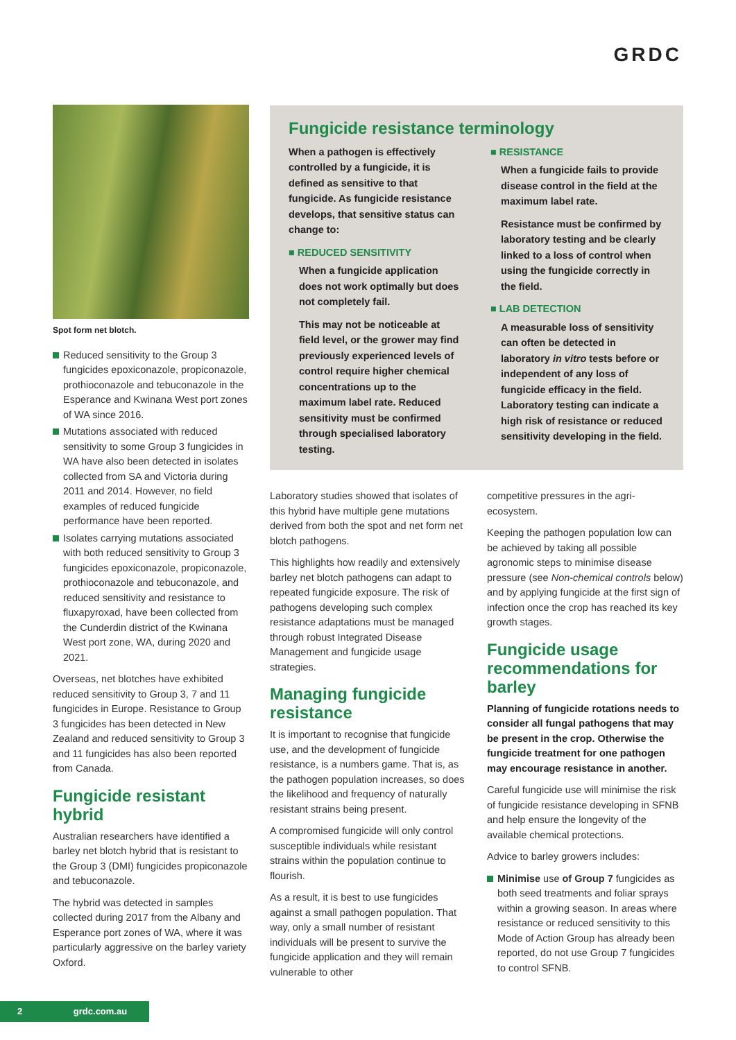GRDC
Spot form net blotch.
Reduced sensitivity to the Group 3 fungicides epoxiconazole, propiconazole, prothioconazole and tebuconazole in the Esperance and Kwinana West port zones of WA since 2016.
Mutations associated with reduced sensitivity to some Group 3 fungicides in WA have also been detected in isolates collected from SA and Victoria during 2011 and 2014. However, no field examples of reduced fungicide performance have been reported.
Isolates carrying mutations associated with both reduced sensitivity to Group 3 fungicides epoxiconazole, propiconazole, prothioconazole and tebuconazole, and reduced sensitivity and resistance to fluxapyroxad, have been collected from the Cunderdin district of the Kwinana West port zone, WA, during 2020 and 2021.
Overseas, net blotches have exhibited reduced sensitivity to Group 3, 7 and 11 fungicides in Europe. Resistance to Group 3 fungicides has been detected in New Zealand and reduced sensitivity to Group 3 and 11 fungicides has also been reported from Canada.
Fungicide resistant hybrid
Australian researchers have identified a barley net blotch hybrid that is resistant to the Group 3 (DMI) fungicides propiconazole and tebuconazole.
The hybrid was detected in samples collected during 2017 from the Albany and Esperance port zones of WA, where it was particularly aggressive on the barley variety Oxford.
Fungicide resistance terminology
When a pathogen is effectively controlled by a fungicide, it is defined as sensitive to that fungicide. As fungicide resistance develops, that sensitive status can change to:
■ REDUCED SENSITIVITY
When a fungicide application does not work optimally but does not completely fail.
This may not be noticeable at field level, or the grower may find previously experienced levels of control require higher chemical concentrations up to the maximum label rate. Reduced sensitivity must be confirmed through specialised laboratory testing.
■ RESISTANCE
When a fungicide fails to provide disease control in the field at the maximum label rate.
Resistance must be confirmed by laboratory testing and be clearly linked to a loss of control when using the fungicide correctly in the field.
■ LAB DETECTION
A measurable loss of sensitivity can often be detected in laboratory in vitro tests before or independent of any loss of fungicide efficacy in the field. Laboratory testing can indicate a high risk of resistance or reduced sensitivity developing in the field.
Laboratory studies showed that isolates of this hybrid have multiple gene mutations derived from both the spot and net form net blotch pathogens.
This highlights how readily and extensively barley net blotch pathogens can adapt to repeated fungicide exposure. The risk of pathogens developing such complex resistance adaptations must be managed through robust Integrated Disease Management and fungicide usage strategies.
Managing fungicide resistance
It is important to recognise that fungicide use, and the development of fungicide resistance, is a numbers game. That is, as the pathogen population increases, so does the likelihood and frequency of naturally resistant strains being present.
A compromised fungicide will only control susceptible individuals while resistant strains within the population continue to flourish.
As a result, it is best to use fungicides against a small pathogen population. That way, only a small number of resistant individuals will be present to survive the fungicide application and they will remain vulnerable to other
competitive pressures in the agri-ecosystem.
Keeping the pathogen population low can be achieved by taking all possible agronomic steps to minimise disease pressure (see Non-chemical controls below) and by applying fungicide at the first sign of infection once the crop has reached its key growth stages.
Fungicide usage recommendations for barley
Planning of fungicide rotations needs to consider all fungal pathogens that may be present in the crop. Otherwise the fungicide treatment for one pathogen may encourage resistance in another.
Careful fungicide use will minimise the risk of fungicide resistance developing in SFNB and help ensure the longevity of the available chemical protections.
Advice to barley growers includes:
Minimise use of Group 7 fungicides as both seed treatments and foliar sprays within a growing season. In areas where resistance or reduced sensitivity to this Mode of Action Group has already been reported, do not use Group 7 fungicides to control SFNB.
2 grdc.com.au